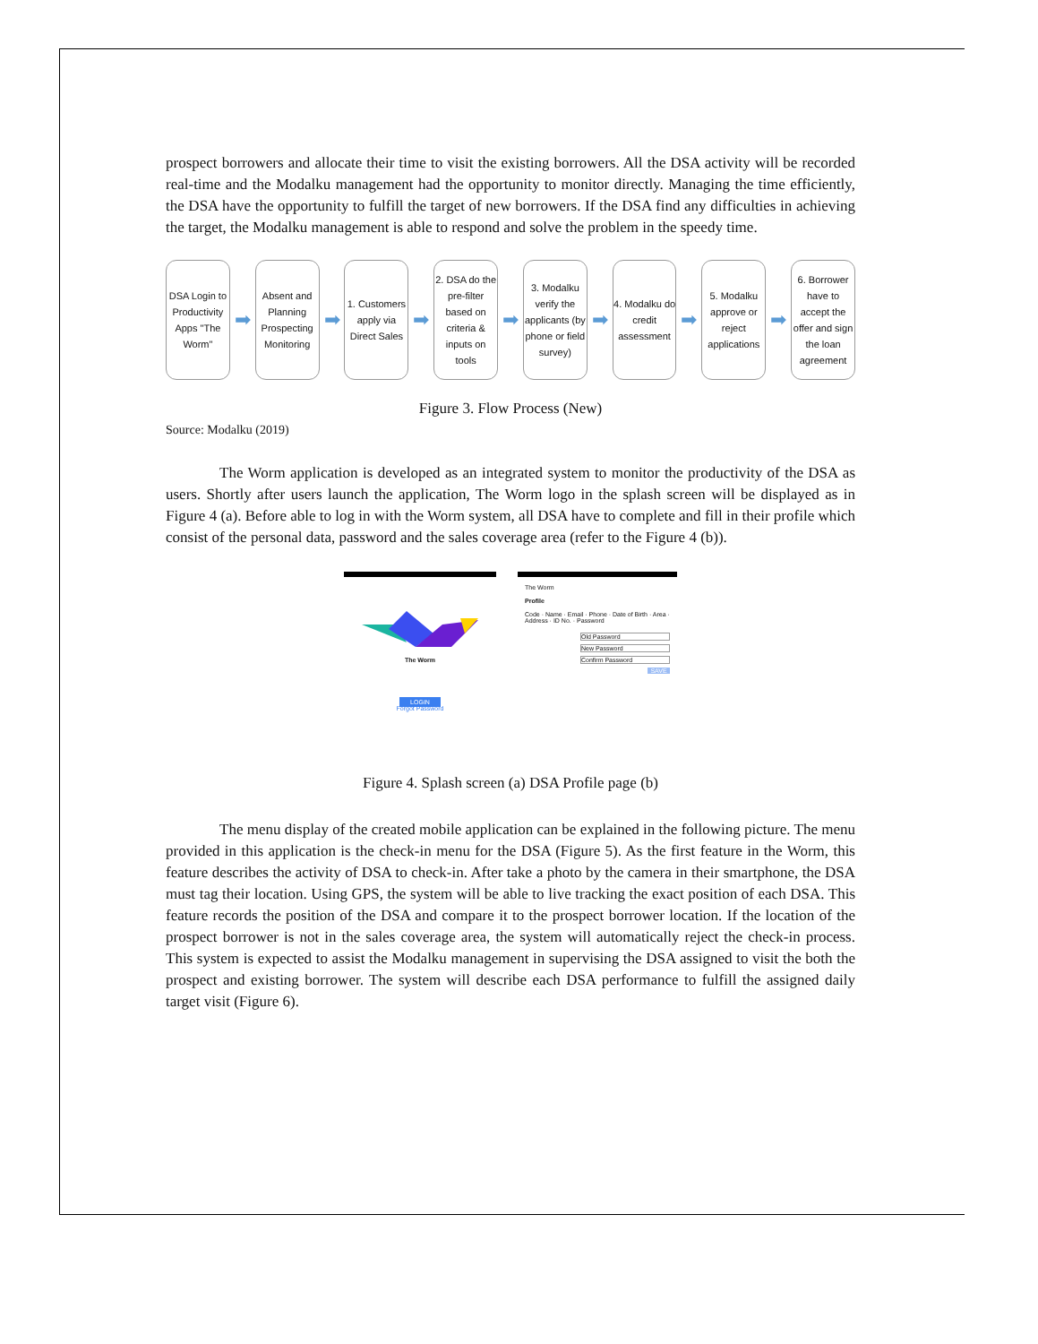prospect borrowers and allocate their time to visit the existing borrowers. All the DSA activity will be recorded real-time and the Modalku management had the opportunity to monitor directly. Managing the time efficiently, the DSA have the opportunity to fulfill the target of new borrowers. If the DSA find any difficulties in achieving the target, the Modalku management is able to respond and solve the problem in the speedy time.
DSA Login to Productivity Apps "The Worm"
➡
Absent and Planning Prospecting Monitoring
➡
1. Customers apply via Direct Sales
➡
2. DSA do the pre-filter based on criteria & inputs on tools
➡
3. Modalku verify the applicants (by phone or field survey)
➡
4. Modalku do credit assessment
➡
5. Modalku approve or reject applications
➡
6. Borrower have to accept the offer and sign the loan agreement
Figure 3. Flow Process (New)
Source: Modalku (2019)
The Worm application is developed as an integrated system to monitor the productivity of the DSA as users. Shortly after users launch the application, The Worm logo in the splash screen will be displayed as in Figure 4 (a). Before able to log in with the Worm system, all DSA have to complete and fill in their profile which consist of the personal data, password and the sales coverage area (refer to the Figure 4 (b)).
The Worm
LOGIN
Forgot Password
The Worm
Profile
Code · Name · Email · Phone · Date of Birth · Area · Address · ID No. · Password
Old Password
New Password
Confirm Password
SAVE
Figure 4. Splash screen (a) DSA Profile page (b)
The menu display of the created mobile application can be explained in the following picture. The menu provided in this application is the check-in menu for the DSA (Figure 5). As the first feature in the Worm, this feature describes the activity of DSA to check-in. After take a photo by the camera in their smartphone, the DSA must tag their location. Using GPS, the system will be able to live tracking the exact position of each DSA. This feature records the position of the DSA and compare it to the prospect borrower location. If the location of the prospect borrower is not in the sales coverage area, the system will automatically reject the check-in process. This system is expected to assist the Modalku management in supervising the DSA assigned to visit the both the prospect and existing borrower. The system will describe each DSA performance to fulfill the assigned daily target visit (Figure 6).